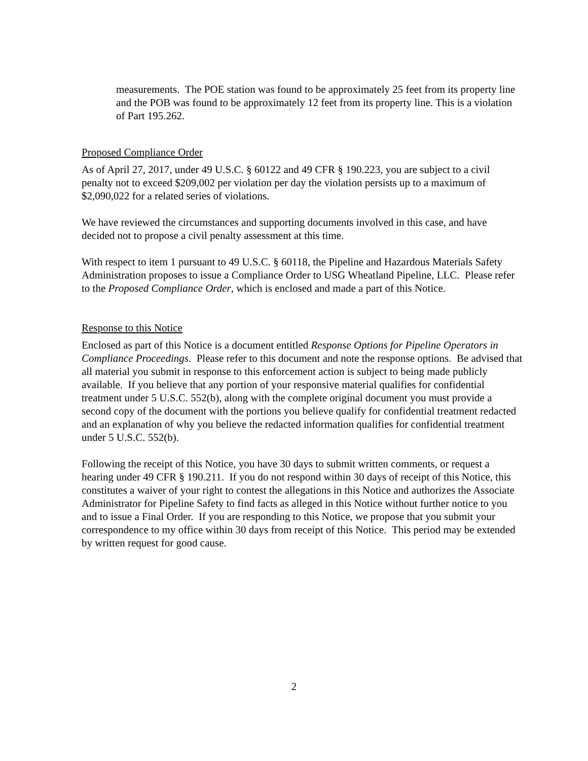measurements. The POE station was found to be approximately 25 feet from its property line and the POB was found to be approximately 12 feet from its property line. This is a violation of Part 195.262.
Proposed Compliance Order
As of April 27, 2017, under 49 U.S.C. § 60122 and 49 CFR § 190.223, you are subject to a civil penalty not to exceed $209,002 per violation per day the violation persists up to a maximum of $2,090,022 for a related series of violations.
We have reviewed the circumstances and supporting documents involved in this case, and have decided not to propose a civil penalty assessment at this time.
With respect to item 1 pursuant to 49 U.S.C. § 60118, the Pipeline and Hazardous Materials Safety Administration proposes to issue a Compliance Order to USG Wheatland Pipeline, LLC. Please refer to the Proposed Compliance Order, which is enclosed and made a part of this Notice.
Response to this Notice
Enclosed as part of this Notice is a document entitled Response Options for Pipeline Operators in Compliance Proceedings. Please refer to this document and note the response options. Be advised that all material you submit in response to this enforcement action is subject to being made publicly available. If you believe that any portion of your responsive material qualifies for confidential treatment under 5 U.S.C. 552(b), along with the complete original document you must provide a second copy of the document with the portions you believe qualify for confidential treatment redacted and an explanation of why you believe the redacted information qualifies for confidential treatment under 5 U.S.C. 552(b).
Following the receipt of this Notice, you have 30 days to submit written comments, or request a hearing under 49 CFR § 190.211. If you do not respond within 30 days of receipt of this Notice, this constitutes a waiver of your right to contest the allegations in this Notice and authorizes the Associate Administrator for Pipeline Safety to find facts as alleged in this Notice without further notice to you and to issue a Final Order. If you are responding to this Notice, we propose that you submit your correspondence to my office within 30 days from receipt of this Notice. This period may be extended by written request for good cause.
2